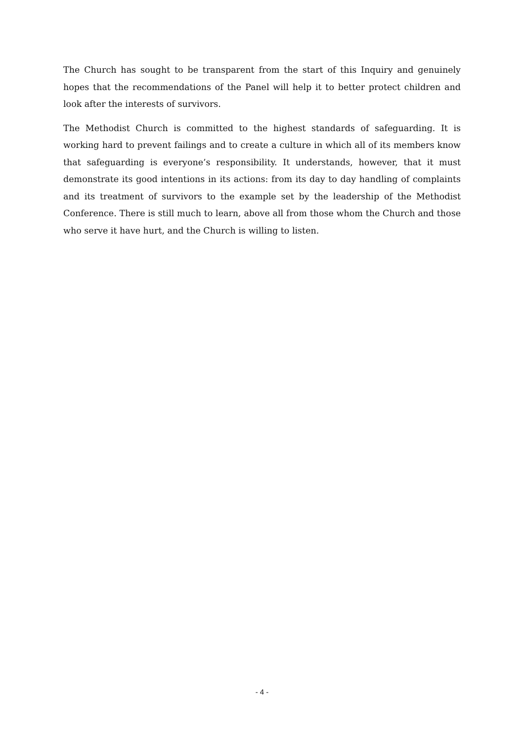The Church has sought to be transparent from the start of this Inquiry and genuinely hopes that the recommendations of the Panel will help it to better protect children and look after the interests of survivors.
The Methodist Church is committed to the highest standards of safeguarding. It is working hard to prevent failings and to create a culture in which all of its members know that safeguarding is everyone’s responsibility. It understands, however, that it must demonstrate its good intentions in its actions: from its day to day handling of complaints and its treatment of survivors to the example set by the leadership of the Methodist Conference. There is still much to learn, above all from those whom the Church and those who serve it have hurt, and the Church is willing to listen.
- 4 -